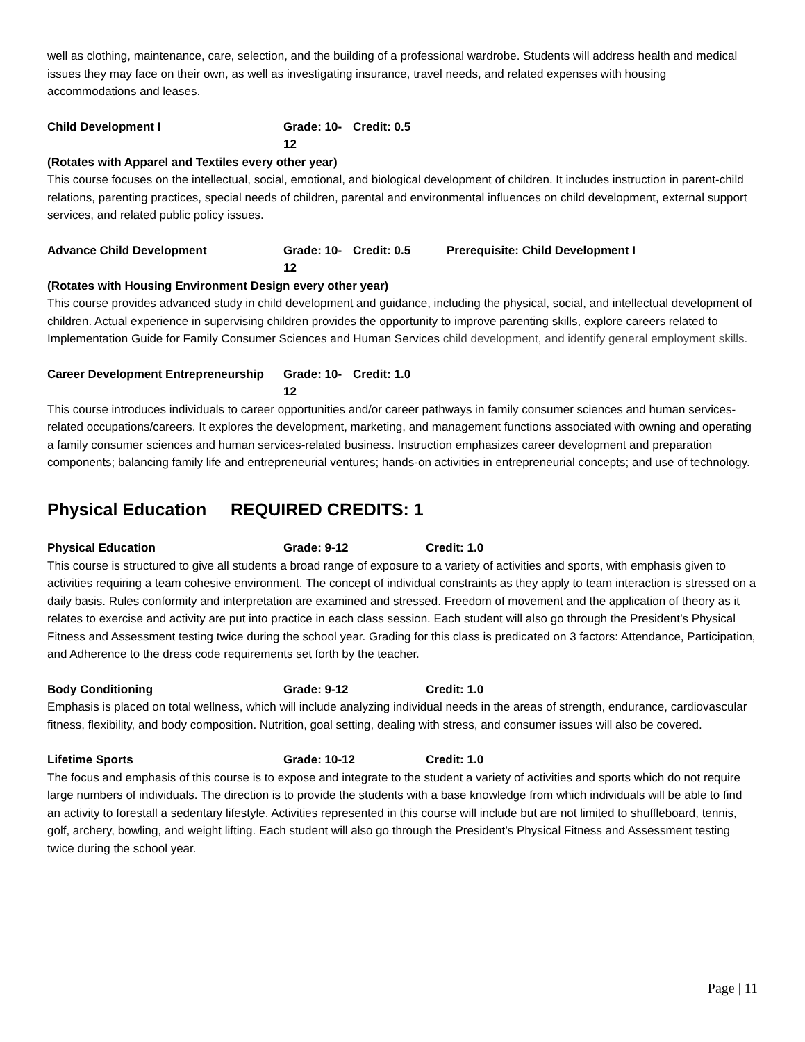well as clothing, maintenance, care, selection, and the building of a professional wardrobe. Students will address health and medical issues they may face on their own, as well as investigating insurance, travel needs, and related expenses with housing accommodations and leases.
Child Development I Grade: 10-12 Credit: 0.5
(Rotates with Apparel and Textiles every other year)
This course focuses on the intellectual, social, emotional, and biological development of children. It includes instruction in parent-child relations, parenting practices, special needs of children, parental and environmental influences on child development, external support services, and related public policy issues.
Advance Child Development Grade: 10-12 Credit: 0.5 Prerequisite: Child Development I
(Rotates with Housing Environment Design every other year)
This course provides advanced study in child development and guidance, including the physical, social, and intellectual development of children. Actual experience in supervising children provides the opportunity to improve parenting skills, explore careers related to Implementation Guide for Family Consumer Sciences and Human Services child development, and identify general employment skills.
Career Development Entrepreneurship Grade: 10-12 Credit: 1.0
This course introduces individuals to career opportunities and/or career pathways in family consumer sciences and human services-related occupations/careers. It explores the development, marketing, and management functions associated with owning and operating a family consumer sciences and human services-related business. Instruction emphasizes career development and preparation components; balancing family life and entrepreneurial ventures; hands-on activities in entrepreneurial concepts; and use of technology.
Physical Education REQUIRED CREDITS: 1
Physical Education Grade: 9-12 Credit: 1.0
This course is structured to give all students a broad range of exposure to a variety of activities and sports, with emphasis given to activities requiring a team cohesive environment. The concept of individual constraints as they apply to team interaction is stressed on a daily basis. Rules conformity and interpretation are examined and stressed. Freedom of movement and the application of theory as it relates to exercise and activity are put into practice in each class session. Each student will also go through the President’s Physical Fitness and Assessment testing twice during the school year. Grading for this class is predicated on 3 factors: Attendance, Participation, and Adherence to the dress code requirements set forth by the teacher.
Body Conditioning Grade: 9-12 Credit: 1.0
Emphasis is placed on total wellness, which will include analyzing individual needs in the areas of strength, endurance, cardiovascular fitness, flexibility, and body composition. Nutrition, goal setting, dealing with stress, and consumer issues will also be covered.
Lifetime Sports Grade: 10-12 Credit: 1.0
The focus and emphasis of this course is to expose and integrate to the student a variety of activities and sports which do not require large numbers of individuals. The direction is to provide the students with a base knowledge from which individuals will be able to find an activity to forestall a sedentary lifestyle. Activities represented in this course will include but are not limited to shuffleboard, tennis, golf, archery, bowling, and weight lifting. Each student will also go through the President’s Physical Fitness and Assessment testing twice during the school year.
Page | 11